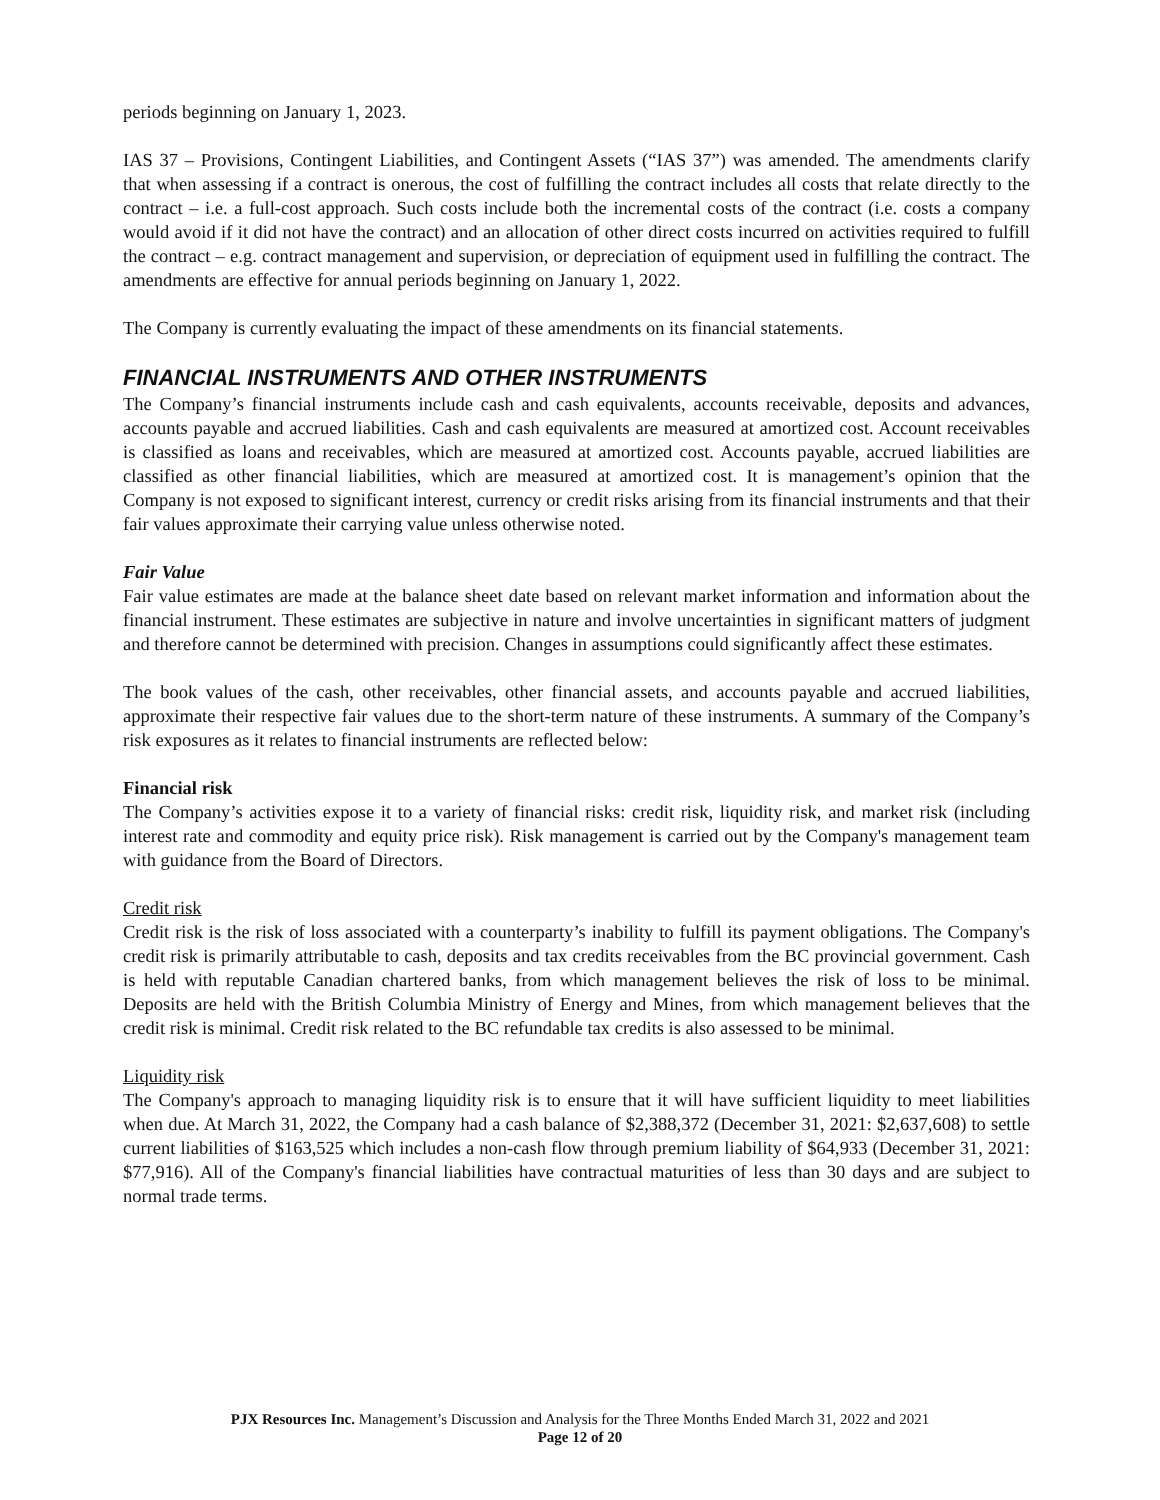periods beginning on January 1, 2023.
IAS 37 – Provisions, Contingent Liabilities, and Contingent Assets (“IAS 37”) was amended. The amendments clarify that when assessing if a contract is onerous, the cost of fulfilling the contract includes all costs that relate directly to the contract – i.e. a full-cost approach. Such costs include both the incremental costs of the contract (i.e. costs a company would avoid if it did not have the contract) and an allocation of other direct costs incurred on activities required to fulfill the contract – e.g. contract management and supervision, or depreciation of equipment used in fulfilling the contract. The amendments are effective for annual periods beginning on January 1, 2022.
The Company is currently evaluating the impact of these amendments on its financial statements.
FINANCIAL INSTRUMENTS AND OTHER INSTRUMENTS
The Company’s financial instruments include cash and cash equivalents, accounts receivable, deposits and advances, accounts payable and accrued liabilities. Cash and cash equivalents are measured at amortized cost. Account receivables is classified as loans and receivables, which are measured at amortized cost. Accounts payable, accrued liabilities are classified as other financial liabilities, which are measured at amortized cost. It is management’s opinion that the Company is not exposed to significant interest, currency or credit risks arising from its financial instruments and that their fair values approximate their carrying value unless otherwise noted.
Fair Value
Fair value estimates are made at the balance sheet date based on relevant market information and information about the financial instrument. These estimates are subjective in nature and involve uncertainties in significant matters of judgment and therefore cannot be determined with precision. Changes in assumptions could significantly affect these estimates.
The book values of the cash, other receivables, other financial assets, and accounts payable and accrued liabilities, approximate their respective fair values due to the short-term nature of these instruments. A summary of the Company’s risk exposures as it relates to financial instruments are reflected below:
Financial risk
The Company’s activities expose it to a variety of financial risks: credit risk, liquidity risk, and market risk (including interest rate and commodity and equity price risk). Risk management is carried out by the Company's management team with guidance from the Board of Directors.
Credit risk
Credit risk is the risk of loss associated with a counterparty’s inability to fulfill its payment obligations. The Company's credit risk is primarily attributable to cash, deposits and tax credits receivables from the BC provincial government. Cash is held with reputable Canadian chartered banks, from which management believes the risk of loss to be minimal. Deposits are held with the British Columbia Ministry of Energy and Mines, from which management believes that the credit risk is minimal. Credit risk related to the BC refundable tax credits is also assessed to be minimal.
Liquidity risk
The Company's approach to managing liquidity risk is to ensure that it will have sufficient liquidity to meet liabilities when due. At March 31, 2022, the Company had a cash balance of $2,388,372 (December 31, 2021: $2,637,608) to settle current liabilities of $163,525 which includes a non-cash flow through premium liability of $64,933 (December 31, 2021: $77,916). All of the Company's financial liabilities have contractual maturities of less than 30 days and are subject to normal trade terms.
PJX Resources Inc. Management’s Discussion and Analysis for the Three Months Ended March 31, 2022 and 2021
Page 12 of 20